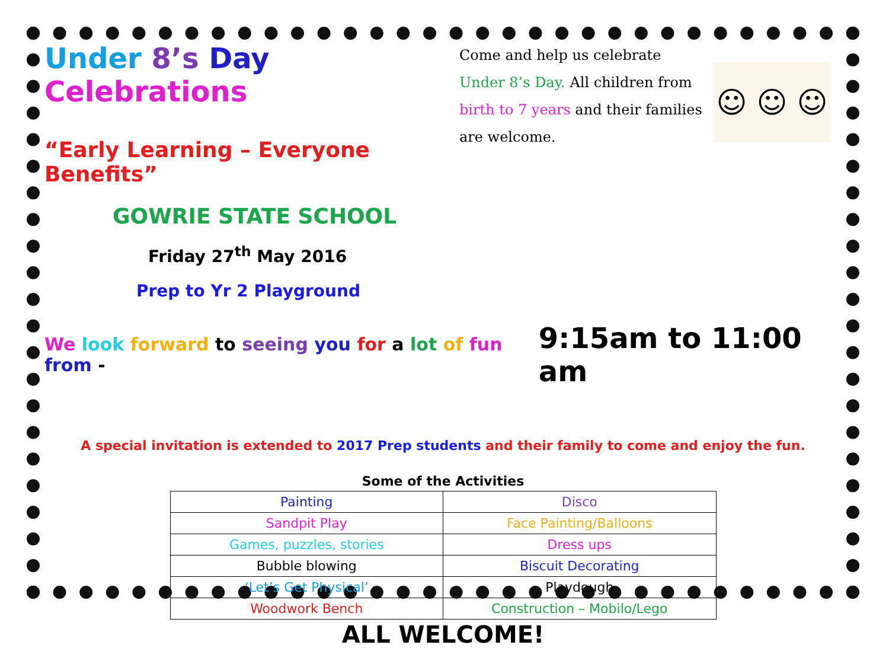Under 8’s Day Celebrations
“Early Learning – Everyone Benefits”
GOWRIE STATE SCHOOL
Friday 27<sup>th</sup> May 2016
Prep to Yr 2 Playground
Come and help us celebrate Under 8’s Day. All children from birth to 7 years and their families are welcome.
☺ ☺ ☺
We look forward to seeing you for a lot of fun from - 9:15am to 11:00 am
A special invitation is extended to 2017 Prep students and their family to come and enjoy the fun.
Some of the Activities
| Painting | Disco |
| Sandpit Play | Face Painting/Balloons |
| Games, puzzles, stories | Dress ups |
| Bubble blowing | Biscuit Decorating |
| ‘Let’s Get Physical’ | Playdough |
| Woodwork Bench | Construction – Mobilo/Lego |
ALL WELCOME!